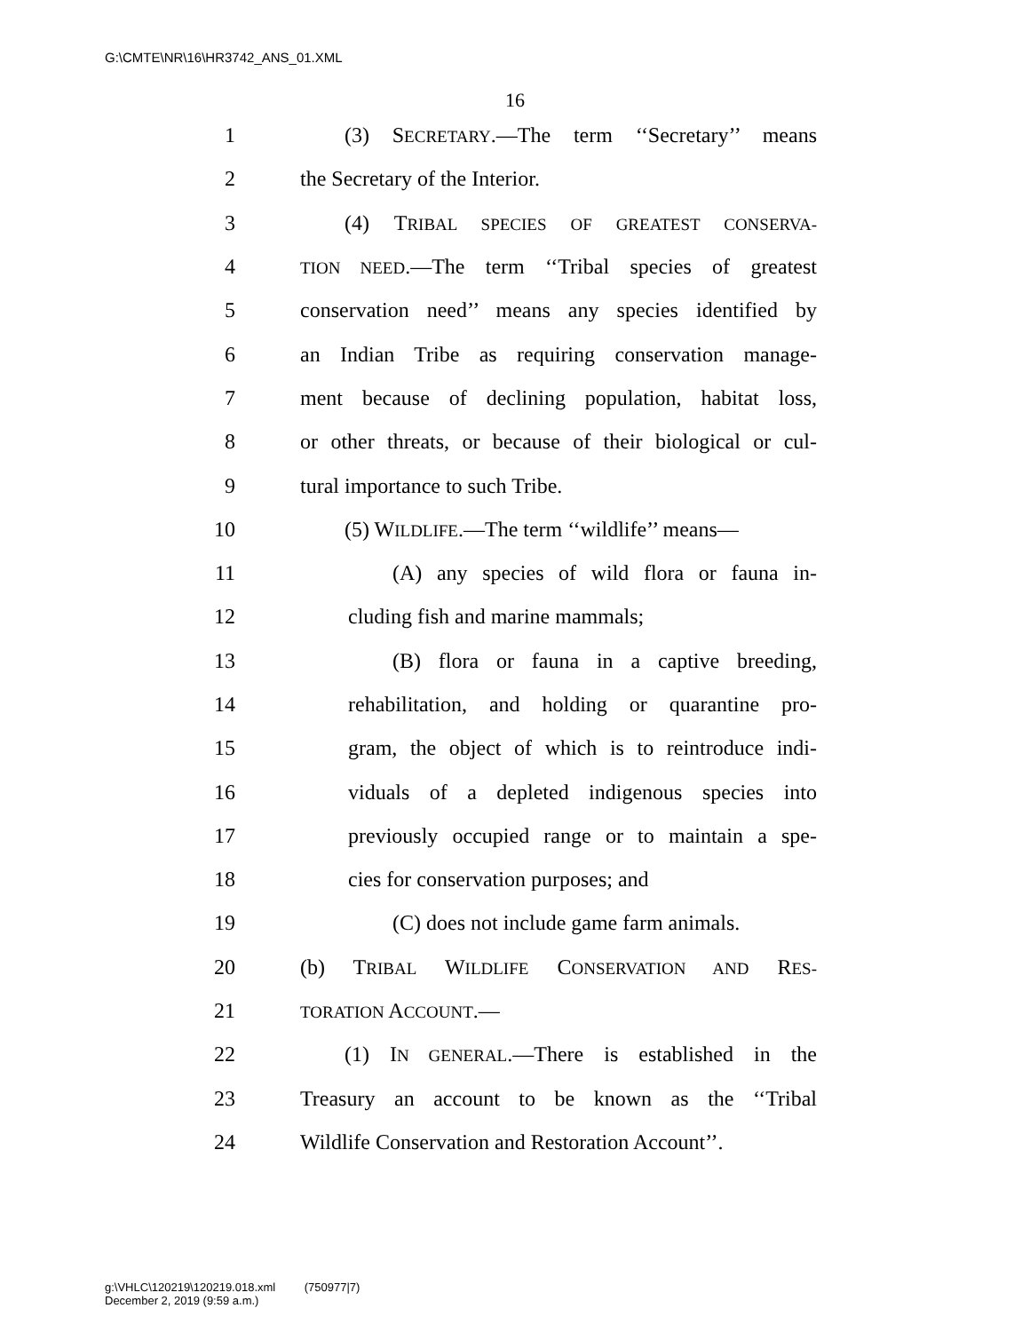G:\CMTE\NR\16\HR3742_ANS_01.XML
16
1 (3) SECRETARY.—The term ‘‘Secretary’’ means
2 the Secretary of the Interior.
3 (4) TRIBAL SPECIES OF GREATEST CONSERVA-
4 TION NEED.—The term ‘‘Tribal species of greatest
5 conservation need’’ means any species identified by
6 an Indian Tribe as requiring conservation manage-
7 ment because of declining population, habitat loss,
8 or other threats, or because of their biological or cul-
9 tural importance to such Tribe.
10 (5) WILDLIFE.—The term ‘‘wildlife’’ means—
11 (A) any species of wild flora or fauna in-
12 cluding fish and marine mammals;
13 (B) flora or fauna in a captive breeding,
14 rehabilitation, and holding or quarantine pro-
15 gram, the object of which is to reintroduce indi-
16 viduals of a depleted indigenous species into
17 previously occupied range or to maintain a spe-
18 cies for conservation purposes; and
19 (C) does not include game farm animals.
20 (b) TRIBAL WILDLIFE CONSERVATION AND RES-
21 TORATION ACCOUNT.—
22 (1) IN GENERAL.—There is established in the
23 Treasury an account to be known as the ‘‘Tribal
24 Wildlife Conservation and Restoration Account’’.
g:\VHLC\120219\120219.018.xml (750977|7)
December 2, 2019 (9:59 a.m.)